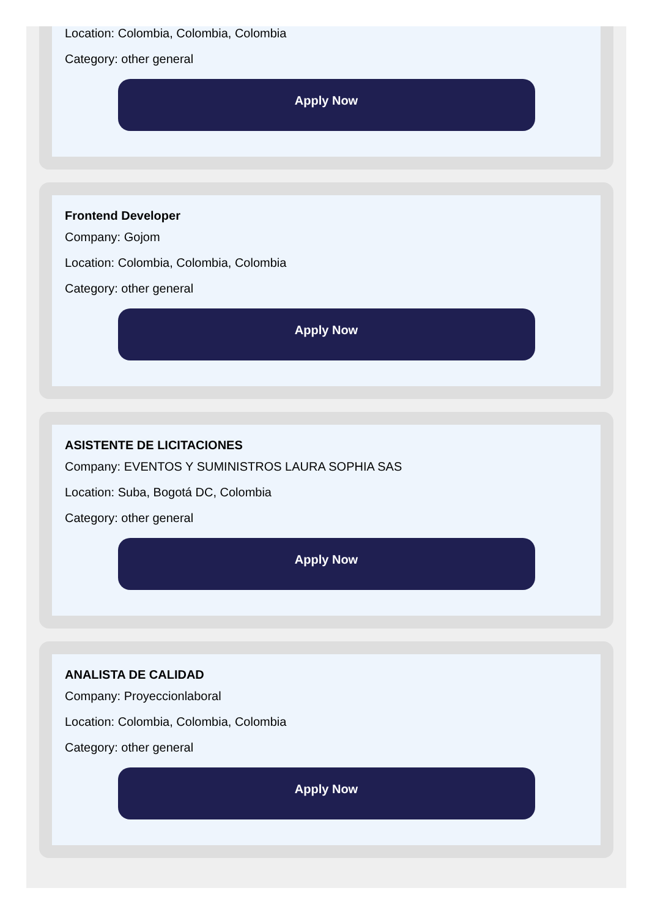Location: Colombia, Colombia, Colombia
Category: other general
Apply Now
Frontend Developer
Company: Gojom
Location: Colombia, Colombia, Colombia
Category: other general
Apply Now
ASISTENTE DE LICITACIONES
Company: EVENTOS Y SUMINISTROS LAURA SOPHIA SAS
Location: Suba, Bogotá DC, Colombia
Category: other general
Apply Now
ANALISTA DE CALIDAD
Company: Proyeccionlaboral
Location: Colombia, Colombia, Colombia
Category: other general
Apply Now